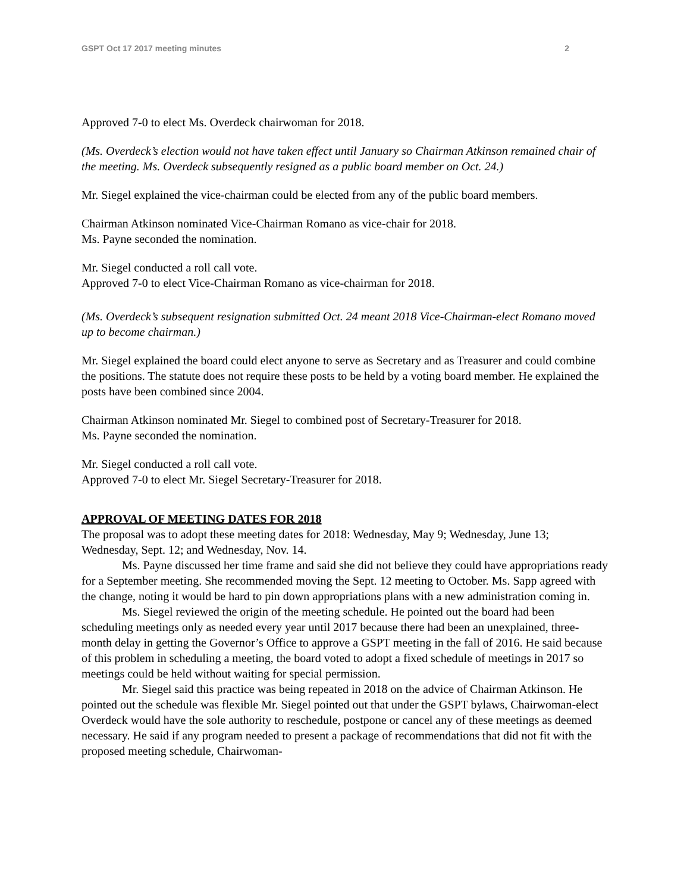GSPT Oct 17 2017 meeting minutes 2
Approved 7-0 to elect Ms. Overdeck chairwoman for 2018.
(Ms. Overdeck’s election would not have taken effect until January so Chairman Atkinson remained chair of the meeting. Ms. Overdeck subsequently resigned as a public board member on Oct. 24.)
Mr. Siegel explained the vice-chairman could be elected from any of the public board members.
Chairman Atkinson nominated Vice-Chairman Romano as vice-chair for 2018.
Ms. Payne seconded the nomination.
Mr. Siegel conducted a roll call vote.
Approved 7-0 to elect Vice-Chairman Romano as vice-chairman for 2018.
(Ms. Overdeck’s subsequent resignation submitted Oct. 24 meant 2018 Vice-Chairman-elect Romano moved up to become chairman.)
Mr. Siegel explained the board could elect anyone to serve as Secretary and as Treasurer and could combine the positions. The statute does not require these posts to be held by a voting board member. He explained the posts have been combined since 2004.
Chairman Atkinson nominated Mr. Siegel to combined post of Secretary-Treasurer for 2018.
Ms. Payne seconded the nomination.
Mr. Siegel conducted a roll call vote.
Approved 7-0 to elect Mr. Siegel Secretary-Treasurer for 2018.
APPROVAL OF MEETING DATES FOR 2018
The proposal was to adopt these meeting dates for 2018: Wednesday, May 9; Wednesday, June 13; Wednesday, Sept. 12; and Wednesday, Nov. 14.
Ms. Payne discussed her time frame and said she did not believe they could have appropriations ready for a September meeting. She recommended moving the Sept. 12 meeting to October. Ms. Sapp agreed with the change, noting it would be hard to pin down appropriations plans with a new administration coming in.
Ms. Siegel reviewed the origin of the meeting schedule. He pointed out the board had been scheduling meetings only as needed every year until 2017 because there had been an unexplained, three-month delay in getting the Governor’s Office to approve a GSPT meeting in the fall of 2016. He said because of this problem in scheduling a meeting, the board voted to adopt a fixed schedule of meetings in 2017 so meetings could be held without waiting for special permission.
Mr. Siegel said this practice was being repeated in 2018 on the advice of Chairman Atkinson. He pointed out the schedule was flexible Mr. Siegel pointed out that under the GSPT bylaws, Chairwoman-elect Overdeck would have the sole authority to reschedule, postpone or cancel any of these meetings as deemed necessary. He said if any program needed to present a package of recommendations that did not fit with the proposed meeting schedule, Chairwoman-